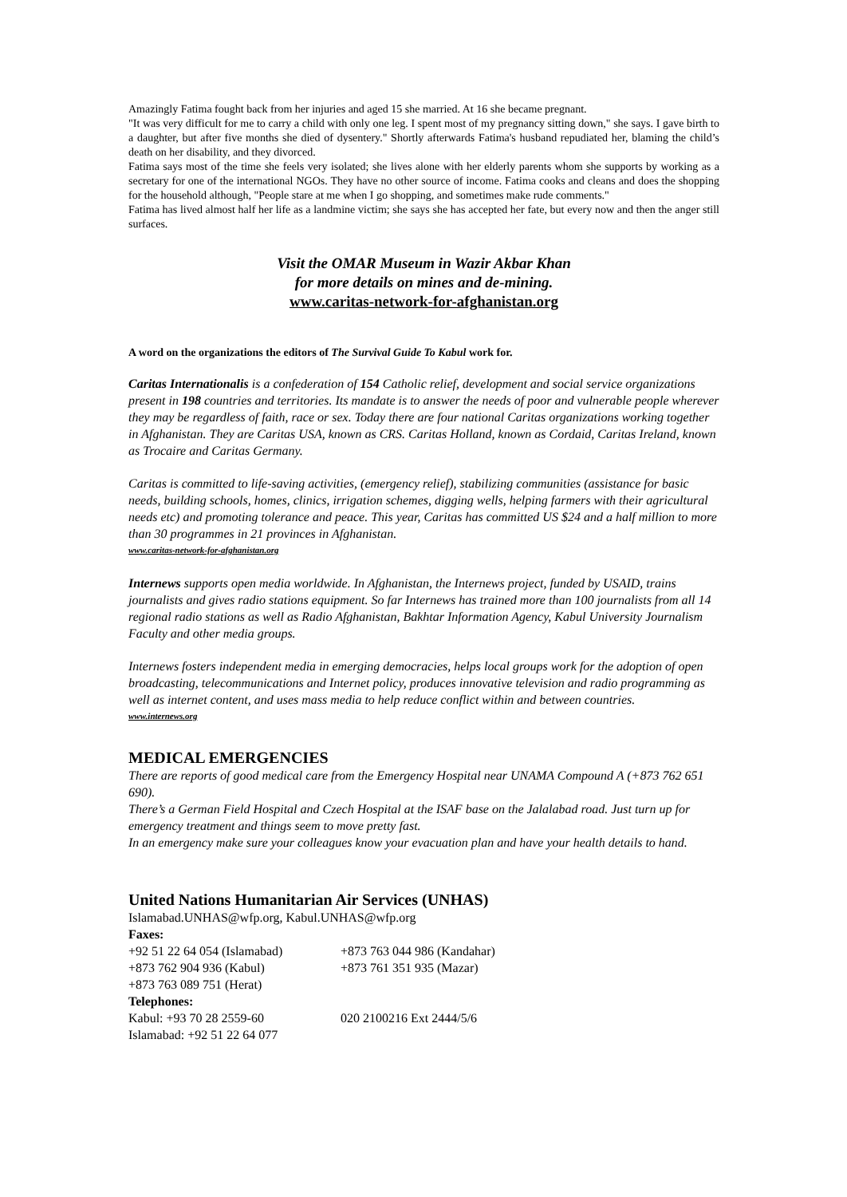Amazingly Fatima fought back from her injuries and aged 15 she married. At 16 she became pregnant.
"It was very difficult for me to carry a child with only one leg. I spent most of my pregnancy sitting down," she says. I gave birth to a daughter, but after five months she died of dysentery." Shortly afterwards Fatima's husband repudiated her, blaming the child’s death on her disability, and they divorced.
Fatima says most of the time she feels very isolated; she lives alone with her elderly parents whom she supports by working as a secretary for one of the international NGOs. They have no other source of income. Fatima cooks and cleans and does the shopping for the household although, "People stare at me when I go shopping, and sometimes make rude comments."
Fatima has lived almost half her life as a landmine victim; she says she has accepted her fate, but every now and then the anger still surfaces.
Visit the OMAR Museum in Wazir Akbar Khan
for more details on mines and de-mining.
www.caritas-network-for-afghanistan.org
A word on the organizations the editors of The Survival Guide To Kabul work for.
Caritas Internationalis is a confederation of 154 Catholic relief, development and social service organizations present in 198 countries and territories. Its mandate is to answer the needs of poor and vulnerable people wherever they may be regardless of faith, race or sex. Today there are four national Caritas organizations working together in Afghanistan. They are Caritas USA, known as CRS. Caritas Holland, known as Cordaid, Caritas Ireland, known as Trocaire and Caritas Germany.
Caritas is committed to life-saving activities, (emergency relief), stabilizing communities (assistance for basic needs, building schools, homes, clinics, irrigation schemes, digging wells, helping farmers with their agricultural needs etc) and promoting tolerance and peace. This year, Caritas has committed US $24 and a half million to more than 30 programmes in 21 provinces in Afghanistan.
www.caritas-network-for-afghanistan.org
Internews supports open media worldwide. In Afghanistan, the Internews project, funded by USAID, trains journalists and gives radio stations equipment. So far Internews has trained more than 100 journalists from all 14 regional radio stations as well as Radio Afghanistan, Bakhtar Information Agency, Kabul University Journalism Faculty and other media groups.
Internews fosters independent media in emerging democracies, helps local groups work for the adoption of open broadcasting, telecommunications and Internet policy, produces innovative television and radio programming as well as internet content, and uses mass media to help reduce conflict within and between countries.
www.internews.org
MEDICAL EMERGENCIES
There are reports of good medical care from the Emergency Hospital near UNAMA Compound A (+873 762 651 690).
There’s a German Field Hospital and Czech Hospital at the ISAF base on the Jalalabad road. Just turn up for emergency treatment and things seem to move pretty fast.
In an emergency make sure your colleagues know your evacuation plan and have your health details to hand.
United Nations Humanitarian Air Services (UNHAS)
| Islamabad.UNHAS@wfp.org , Kabul.UNHAS@wfp.org | |
| Faxes: | |
| +92 51 22 64 054 (Islamabad) | +873 763 044 986 (Kandahar) |
| +873 762 904 936 (Kabul) | +873 761 351 935 (Mazar) |
| +873 763 089 751 (Herat) | |
| Telephones: | |
| Kabul: +93 70 28 2559-60 | 020 2100216 Ext 2444/5/6 |
| Islamabad: +92 51 22 64 077 | |